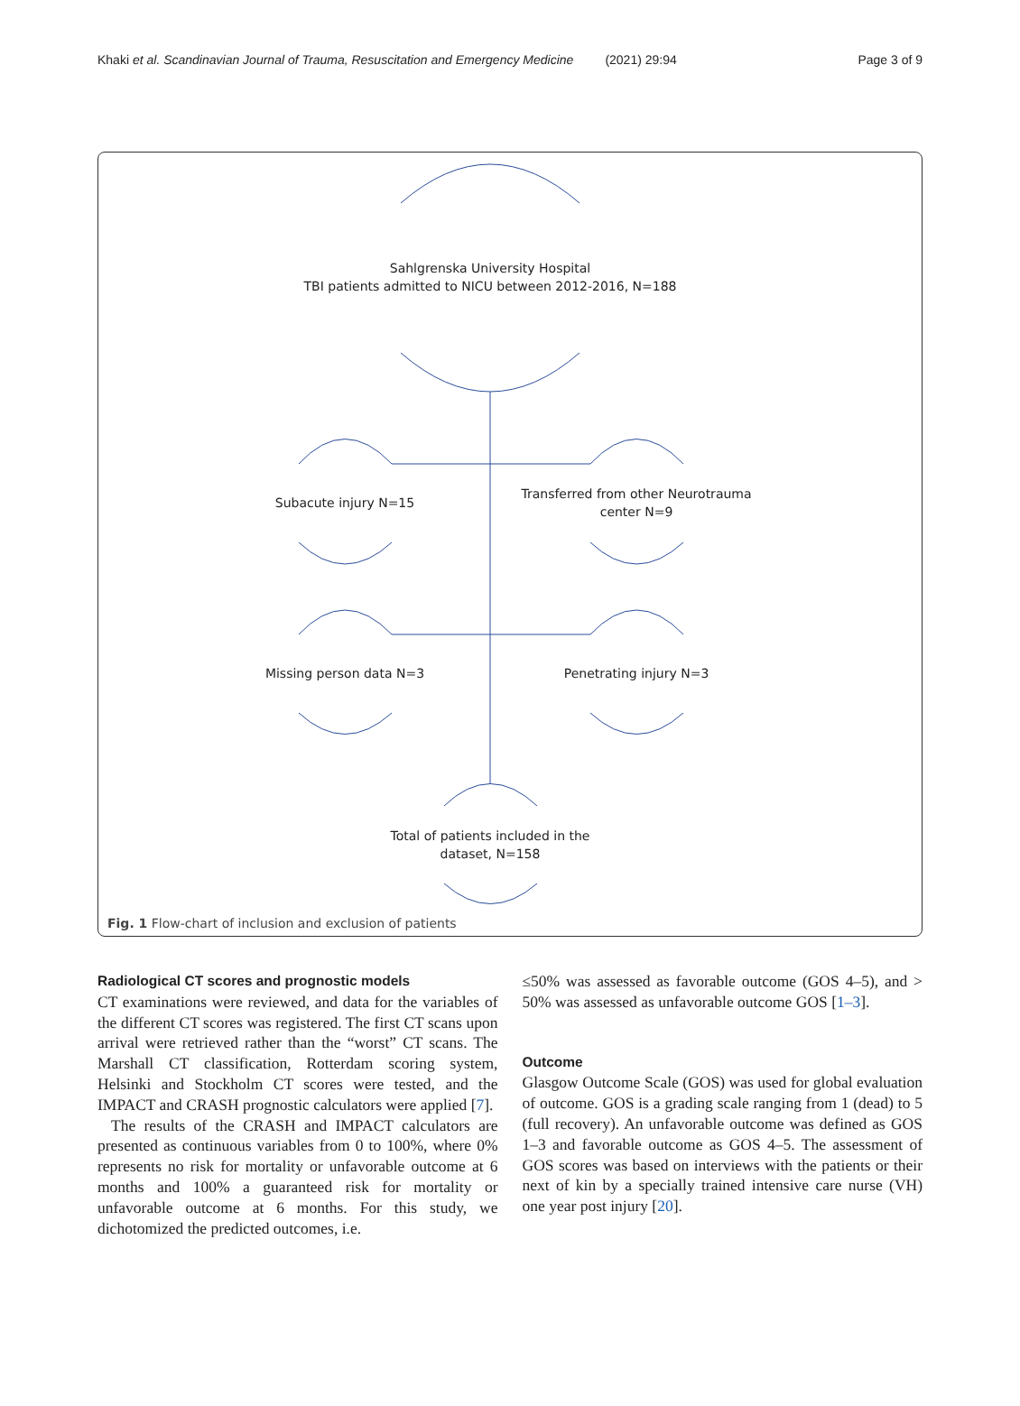Khaki et al. Scandinavian Journal of Trauma, Resuscitation and Emergency Medicine (2021) 29:94 Page 3 of 9
Sahlgrenska University Hospital
TBI patients admitted to NICU between 2012-2016, N=188
Subacute injury N=15
Transferred from other Neurotrauma center N=9
Missing person data N=3 Penetrating injury N=3
Total of patients included in the dataset, N=158
Fig. 1 Flow-chart of inclusion and exclusion of patients
Radiological CT scores and prognostic models
CT examinations were reviewed, and data for the variables of the different CT scores was registered. The first CT scans upon arrival were retrieved rather than the “worst” CT scans. The Marshall CT classification, Rotterdam scoring system, Helsinki and Stockholm CT scores were tested, and the IMPACT and CRASH prognostic calculators were applied [7].
The results of the CRASH and IMPACT calculators are presented as continuous variables from 0 to 100%, where 0% represents no risk for mortality or unfavorable outcome at 6 months and 100% a guaranteed risk for mortality or unfavorable outcome at 6 months. For this study, we dichotomized the predicted outcomes, i.e.
≤50% was assessed as favorable outcome (GOS 4–5), and > 50% was assessed as unfavorable outcome GOS [1–3].
Outcome
Glasgow Outcome Scale (GOS) was used for global evaluation of outcome. GOS is a grading scale ranging from 1 (dead) to 5 (full recovery). An unfavorable outcome was defined as GOS 1–3 and favorable outcome as GOS 4–5. The assessment of GOS scores was based on interviews with the patients or their next of kin by a specially trained intensive care nurse (VH) one year post injury [20].